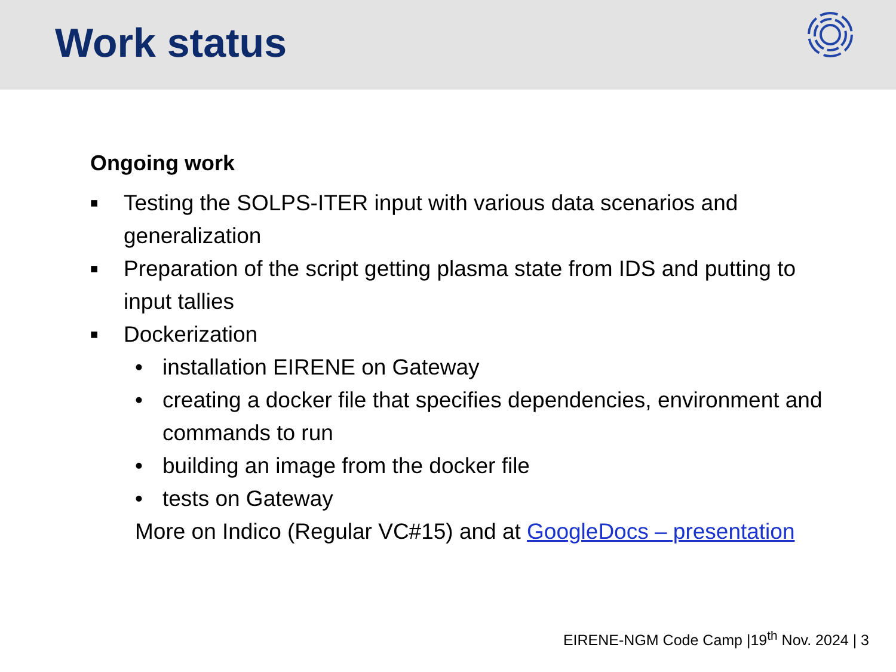Work status
Ongoing work
■ Testing the SOLPS-ITER input with various data scenarios and generalization
■ Preparation of the script getting plasma state from IDS and putting to input tallies
■ Dockerization
• installation EIRENE on Gateway
• creating a docker file that specifies dependencies, environment and commands to run
• building an image from the docker file
• tests on Gateway
More on Indico (Regular VC#15) and at GoogleDocs – presentation
EIRENE-NGM Code Camp |19<sup>th</sup> Nov. 2024 | 3